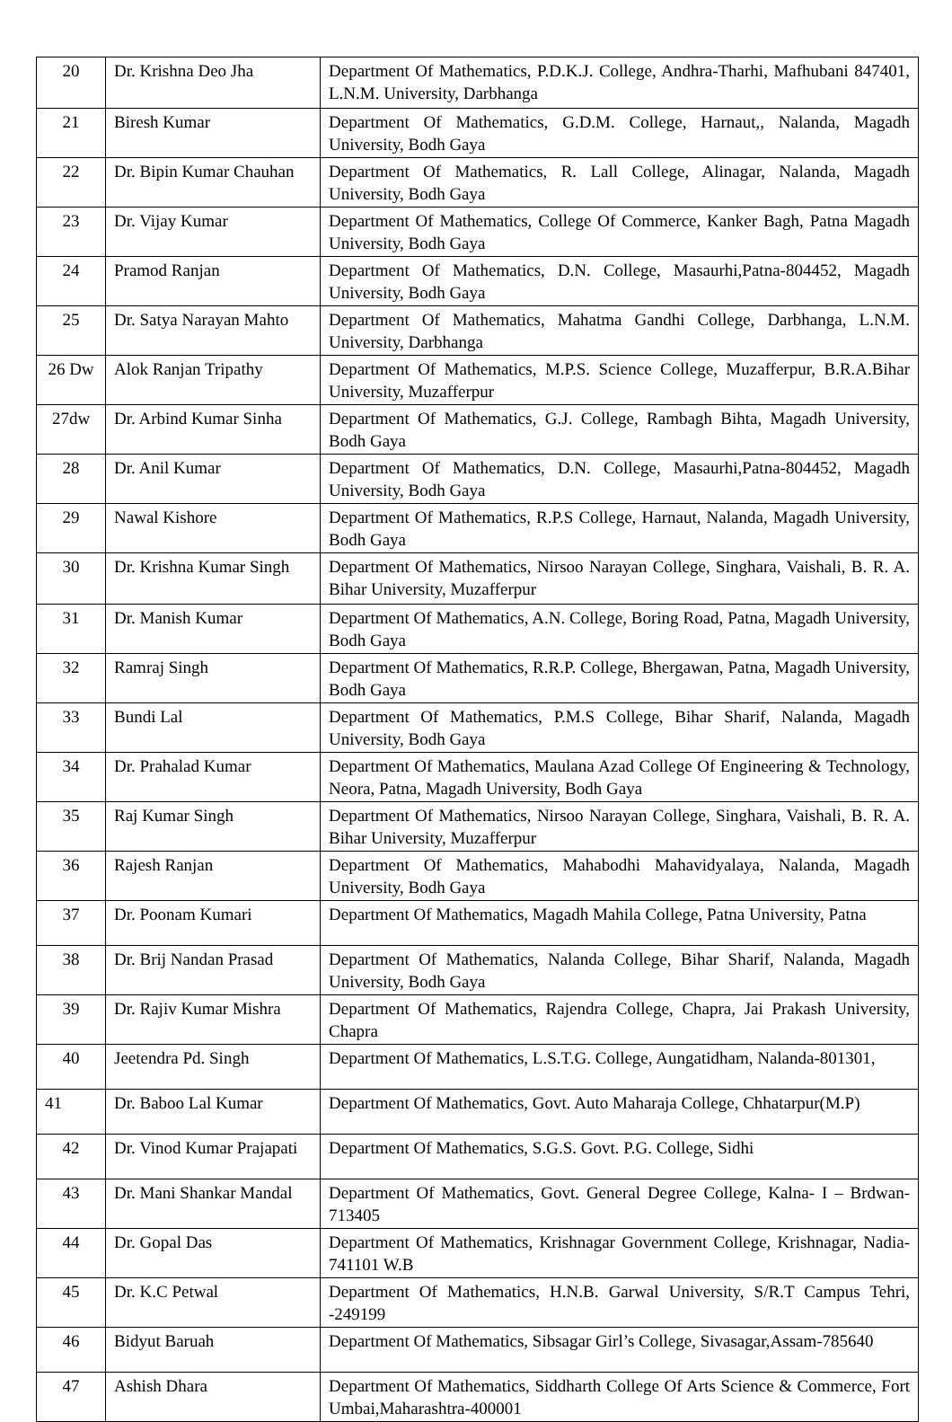| 20 | Dr. Krishna Deo Jha | Department Of Mathematics, P.D.K.J. College, Andhra-Tharhi, Mafhubani 847401, L.N.M. University, Darbhanga |
| 21 | Biresh Kumar | Department Of Mathematics, G.D.M. College, Harnaut,, Nalanda, Magadh University, Bodh Gaya |
| 22 | Dr. Bipin Kumar Chauhan | Department Of Mathematics, R. Lall College, Alinagar, Nalanda, Magadh University, Bodh Gaya |
| 23 | Dr. Vijay Kumar | Department Of Mathematics, College Of Commerce, Kanker Bagh, Patna Magadh University, Bodh Gaya |
| 24 | Pramod Ranjan | Department Of Mathematics, D.N. College, Masaurhi,Patna-804452, Magadh University, Bodh Gaya |
| 25 | Dr. Satya Narayan Mahto | Department Of Mathematics, Mahatma Gandhi College, Darbhanga, L.N.M. University, Darbhanga |
| 26 Dw | Alok Ranjan Tripathy | Department Of Mathematics, M.P.S. Science College, Muzafferpur, B.R.A.Bihar University, Muzafferpur |
| 27dw | Dr. Arbind Kumar Sinha | Department Of Mathematics, G.J. College, Rambagh Bihta, Magadh University, Bodh Gaya |
| 28 | Dr. Anil Kumar | Department Of Mathematics, D.N. College, Masaurhi,Patna-804452, Magadh University, Bodh Gaya |
| 29 | Nawal Kishore | Department Of Mathematics, R.P.S College, Harnaut, Nalanda, Magadh University, Bodh Gaya |
| 30 | Dr. Krishna Kumar Singh | Department Of Mathematics, Nirsoo Narayan College, Singhara, Vaishali, B. R. A. Bihar University, Muzafferpur |
| 31 | Dr. Manish Kumar | Department Of Mathematics, A.N. College, Boring Road, Patna, Magadh University, Bodh Gaya |
| 32 | Ramraj Singh | Department Of Mathematics, R.R.P. College, Bhergawan, Patna, Magadh University, Bodh Gaya |
| 33 | Bundi Lal | Department Of Mathematics, P.M.S College, Bihar Sharif, Nalanda, Magadh University, Bodh Gaya |
| 34 | Dr. Prahalad Kumar | Department Of Mathematics, Maulana Azad College Of Engineering & Technology, Neora, Patna, Magadh University, Bodh Gaya |
| 35 | Raj Kumar Singh | Department Of Mathematics, Nirsoo Narayan College, Singhara, Vaishali, B. R. A. Bihar University, Muzafferpur |
| 36 | Rajesh Ranjan | Department Of Mathematics, Mahabodhi Mahavidyalaya, Nalanda, Magadh University, Bodh Gaya |
| 37 | Dr. Poonam Kumari | Department Of Mathematics, Magadh Mahila College, Patna University, Patna |
| 38 | Dr. Brij Nandan Prasad | Department Of Mathematics, Nalanda College, Bihar Sharif, Nalanda, Magadh University, Bodh Gaya |
| 39 | Dr. Rajiv Kumar Mishra | Department Of Mathematics, Rajendra College, Chapra, Jai Prakash University, Chapra |
| 40 | Jeetendra Pd. Singh | Department Of Mathematics, L.S.T.G. College, Aungatidham, Nalanda-801301, |
| 41 | Dr. Baboo Lal Kumar | Department Of Mathematics, Govt. Auto Maharaja College, Chhatarpur(M.P) |
| 42 | Dr. Vinod Kumar Prajapati | Department Of Mathematics, S.G.S. Govt. P.G. College, Sidhi |
| 43 | Dr. Mani Shankar Mandal | Department Of Mathematics, Govt. General Degree College, Kalna- I – Brdwan-713405 |
| 44 | Dr. Gopal Das | Department Of Mathematics, Krishnagar Government College, Krishnagar, Nadia- 741101 W.B |
| 45 | Dr. K.C Petwal | Department Of Mathematics, H.N.B. Garwal University, S/R.T Campus Tehri, -249199 |
| 46 | Bidyut Baruah | Department Of Mathematics, Sibsagar Girl’s College, Sivasagar,Assam-785640 |
| 47 | Ashish Dhara | Department Of Mathematics, Siddharth College Of Arts Science & Commerce, Fort Umbai,Maharashtra-400001 |